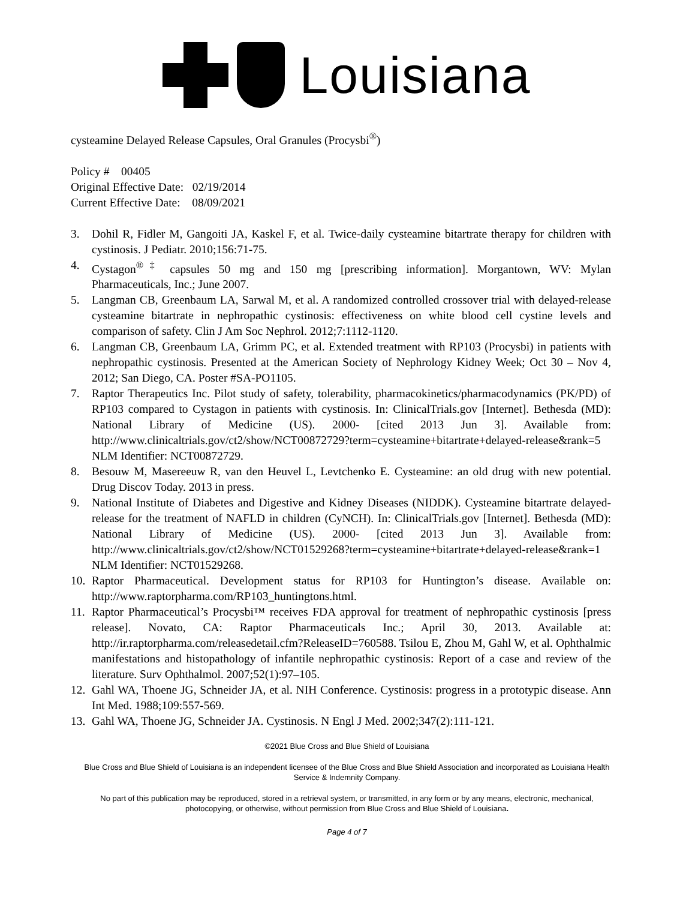Louisiana
cysteamine Delayed Release Capsules, Oral Granules (Procysbi<sup>®</sup>)
Policy # 00405
Original Effective Date: 02/19/2014
Current Effective Date: 08/09/2021
3. Dohil R, Fidler M, Gangoiti JA, Kaskel F, et al. Twice-daily cysteamine bitartrate therapy for children with cystinosis. J Pediatr. 2010;156:71-75.
4. Cystagon<sup>®‡</sup> capsules 50 mg and 150 mg [prescribing information]. Morgantown, WV: Mylan Pharmaceuticals, Inc.; June 2007.
5. Langman CB, Greenbaum LA, Sarwal M, et al. A randomized controlled crossover trial with delayed-release cysteamine bitartrate in nephropathic cystinosis: effectiveness on white blood cell cystine levels and comparison of safety. Clin J Am Soc Nephrol. 2012;7:1112-1120.
6. Langman CB, Greenbaum LA, Grimm PC, et al. Extended treatment with RP103 (Procysbi) in patients with nephropathic cystinosis. Presented at the American Society of Nephrology Kidney Week; Oct 30 – Nov 4, 2012; San Diego, CA. Poster #SA-PO1105.
7. Raptor Therapeutics Inc. Pilot study of safety, tolerability, pharmacokinetics/pharmacodynamics (PK/PD) of RP103 compared to Cystagon in patients with cystinosis. In: ClinicalTrials.gov [Internet]. Bethesda (MD): National Library of Medicine (US). 2000- [cited 2013 Jun 3]. Available from: http://www.clinicaltrials.gov/ct2/show/NCT00872729?term=cysteamine+bitartrate+delayed-release&rank=5 NLM Identifier: NCT00872729.
8. Besouw M, Masereeuw R, van den Heuvel L, Levtchenko E. Cysteamine: an old drug with new potential. Drug Discov Today. 2013 in press.
9. National Institute of Diabetes and Digestive and Kidney Diseases (NIDDK). Cysteamine bitartrate delayed-release for the treatment of NAFLD in children (CyNCH). In: ClinicalTrials.gov [Internet]. Bethesda (MD): National Library of Medicine (US). 2000- [cited 2013 Jun 3]. Available from: http://www.clinicaltrials.gov/ct2/show/NCT01529268?term=cysteamine+bitartrate+delayed-release&rank=1 NLM Identifier: NCT01529268.
10. Raptor Pharmaceutical. Development status for RP103 for Huntington’s disease. Available on: http://www.raptorpharma.com/RP103_huntingtons.html.
11. Raptor Pharmaceutical’s Procysbi™ receives FDA approval for treatment of nephropathic cystinosis [press release]. Novato, CA: Raptor Pharmaceuticals Inc.; April 30, 2013. Available at: http://ir.raptorpharma.com/releasedetail.cfm?ReleaseID=760588. Tsilou E, Zhou M, Gahl W, et al. Ophthalmic manifestations and histopathology of infantile nephropathic cystinosis: Report of a case and review of the literature. Surv Ophthalmol. 2007;52(1):97–105.
12. Gahl WA, Thoene JG, Schneider JA, et al. NIH Conference. Cystinosis: progress in a prototypic disease. Ann Int Med. 1988;109:557-569.
13. Gahl WA, Thoene JG, Schneider JA. Cystinosis. N Engl J Med. 2002;347(2):111-121.
©2021 Blue Cross and Blue Shield of Louisiana
Blue Cross and Blue Shield of Louisiana is an independent licensee of the Blue Cross and Blue Shield Association and incorporated as Louisiana Health Service & Indemnity Company.
No part of this publication may be reproduced, stored in a retrieval system, or transmitted, in any form or by any means, electronic, mechanical, photocopying, or otherwise, without permission from Blue Cross and Blue Shield of Louisiana.
Page 4 of 7